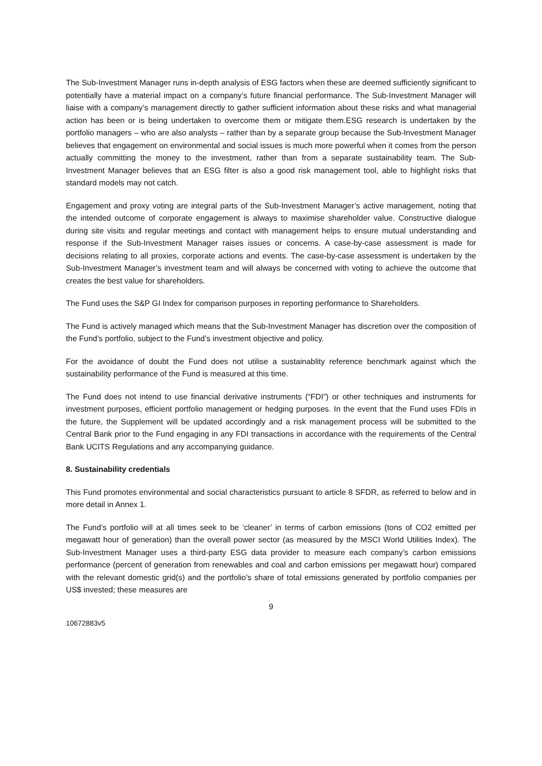The Sub-Investment Manager runs in-depth analysis of ESG factors when these are deemed sufficiently significant to potentially have a material impact on a company’s future financial performance. The Sub-Investment Manager will liaise with a company’s management directly to gather sufficient information about these risks and what managerial action has been or is being undertaken to overcome them or mitigate them.ESG research is undertaken by the portfolio managers – who are also analysts – rather than by a separate group because the Sub-Investment Manager believes that engagement on environmental and social issues is much more powerful when it comes from the person actually committing the money to the investment, rather than from a separate sustainability team. The Sub-Investment Manager believes that an ESG filter is also a good risk management tool, able to highlight risks that standard models may not catch.
Engagement and proxy voting are integral parts of the Sub-Investment Manager’s active management, noting that the intended outcome of corporate engagement is always to maximise shareholder value. Constructive dialogue during site visits and regular meetings and contact with management helps to ensure mutual understanding and response if the Sub-Investment Manager raises issues or concerns. A case-by-case assessment is made for decisions relating to all proxies, corporate actions and events. The case-by-case assessment is undertaken by the Sub-Investment Manager’s investment team and will always be concerned with voting to achieve the outcome that creates the best value for shareholders.
The Fund uses the S&P GI Index for comparison purposes in reporting performance to Shareholders.
The Fund is actively managed which means that the Sub-Investment Manager has discretion over the composition of the Fund’s portfolio, subject to the Fund’s investment objective and policy.
For the avoidance of doubt the Fund does not utilise a sustainablity reference benchmark against which the sustainability performance of the Fund is measured at this time.
The Fund does not intend to use financial derivative instruments (“FDI”) or other techniques and instruments for investment purposes, efficient portfolio management or hedging purposes. In the event that the Fund uses FDIs in the future, the Supplement will be updated accordingly and a risk management process will be submitted to the Central Bank prior to the Fund engaging in any FDI transactions in accordance with the requirements of the Central Bank UCITS Regulations and any accompanying guidance.
8. Sustainability credentials
This Fund promotes environmental and social characteristics pursuant to article 8 SFDR, as referred to below and in more detail in Annex 1.
The Fund’s portfolio will at all times seek to be ‘cleaner’ in terms of carbon emissions (tons of CO2 emitted per megawatt hour of generation) than the overall power sector (as measured by the MSCI World Utilities Index). The Sub-Investment Manager uses a third-party ESG data provider to measure each company’s carbon emissions performance (percent of generation from renewables and coal and carbon emissions per megawatt hour) compared with the relevant domestic grid(s) and the portfolio’s share of total emissions generated by portfolio companies per US$ invested; these measures are
9
10672883v5